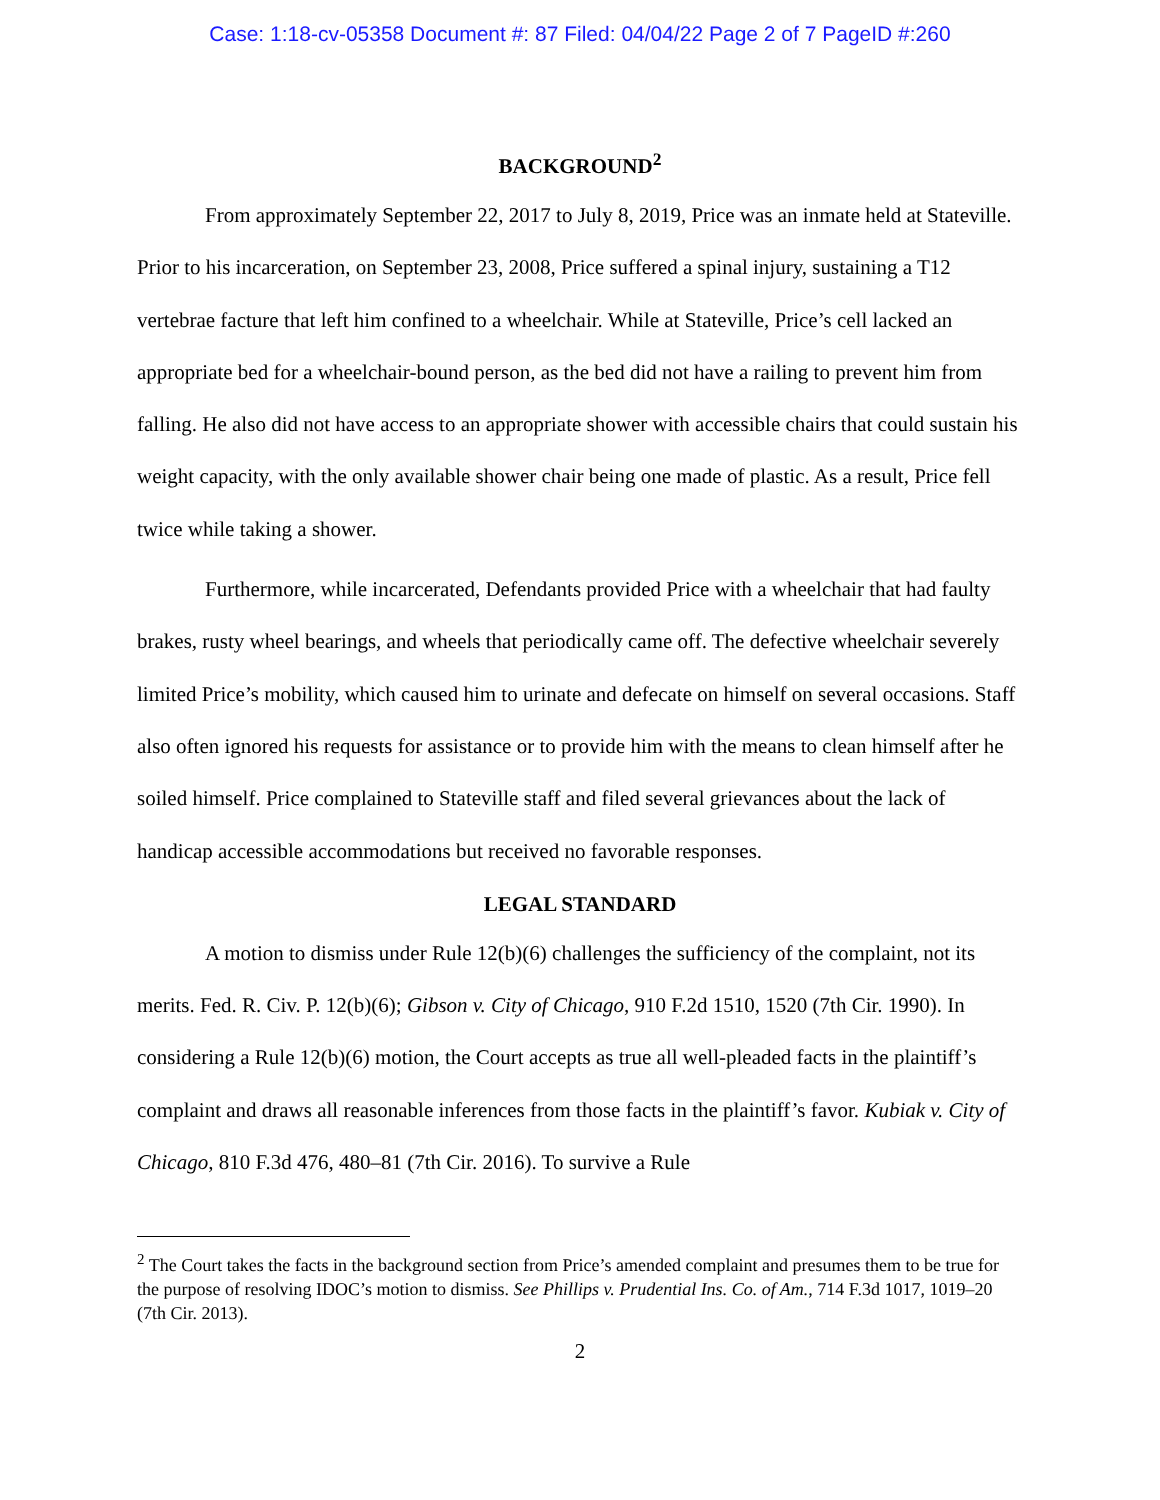Case: 1:18-cv-05358 Document #: 87 Filed: 04/04/22 Page 2 of 7 PageID #:260
BACKGROUND<sup>2</sup>
From approximately September 22, 2017 to July 8, 2019, Price was an inmate held at Stateville. Prior to his incarceration, on September 23, 2008, Price suffered a spinal injury, sustaining a T12 vertebrae facture that left him confined to a wheelchair. While at Stateville, Price’s cell lacked an appropriate bed for a wheelchair-bound person, as the bed did not have a railing to prevent him from falling. He also did not have access to an appropriate shower with accessible chairs that could sustain his weight capacity, with the only available shower chair being one made of plastic. As a result, Price fell twice while taking a shower.
Furthermore, while incarcerated, Defendants provided Price with a wheelchair that had faulty brakes, rusty wheel bearings, and wheels that periodically came off. The defective wheelchair severely limited Price’s mobility, which caused him to urinate and defecate on himself on several occasions. Staff also often ignored his requests for assistance or to provide him with the means to clean himself after he soiled himself. Price complained to Stateville staff and filed several grievances about the lack of handicap accessible accommodations but received no favorable responses.
LEGAL STANDARD
A motion to dismiss under Rule 12(b)(6) challenges the sufficiency of the complaint, not its merits. Fed. R. Civ. P. 12(b)(6); Gibson v. City of Chicago, 910 F.2d 1510, 1520 (7th Cir. 1990). In considering a Rule 12(b)(6) motion, the Court accepts as true all well-pleaded facts in the plaintiff’s complaint and draws all reasonable inferences from those facts in the plaintiff’s favor. Kubiak v. City of Chicago, 810 F.3d 476, 480–81 (7th Cir. 2016). To survive a Rule
<sup>2</sup> The Court takes the facts in the background section from Price’s amended complaint and presumes them to be true for the purpose of resolving IDOC’s motion to dismiss. See Phillips v. Prudential Ins. Co. of Am., 714 F.3d 1017, 1019–20 (7th Cir. 2013).
2